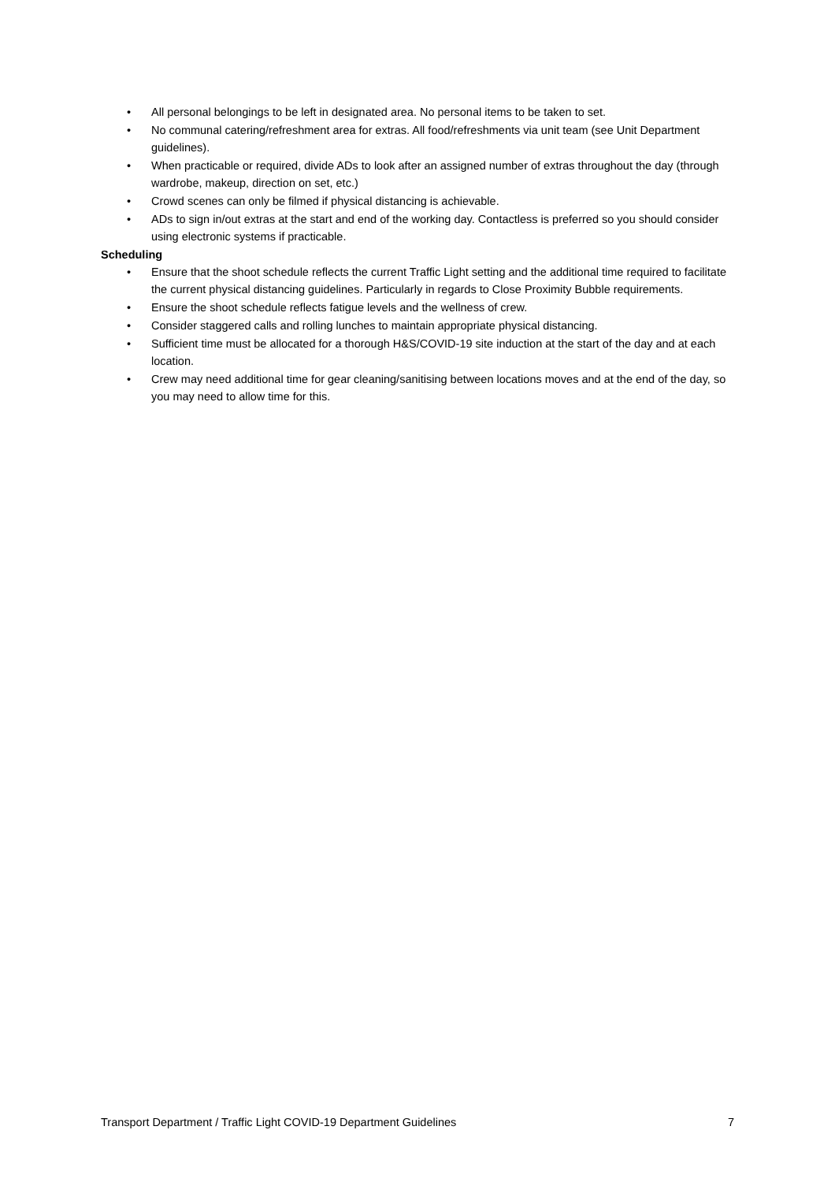• All personal belongings to be left in designated area. No personal items to be taken to set.
• No communal catering/refreshment area for extras. All food/refreshments via unit team (see Unit Department guidelines).
• When practicable or required, divide ADs to look after an assigned number of extras throughout the day (through wardrobe, makeup, direction on set, etc.)
• Crowd scenes can only be filmed if physical distancing is achievable.
• ADs to sign in/out extras at the start and end of the working day. Contactless is preferred so you should consider using electronic systems if practicable.
Scheduling
• Ensure that the shoot schedule reflects the current Traffic Light setting and the additional time required to facilitate the current physical distancing guidelines. Particularly in regards to Close Proximity Bubble requirements.
• Ensure the shoot schedule reflects fatigue levels and the wellness of crew.
• Consider staggered calls and rolling lunches to maintain appropriate physical distancing.
• Sufficient time must be allocated for a thorough H&S/COVID-19 site induction at the start of the day and at each location.
• Crew may need additional time for gear cleaning/sanitising between locations moves and at the end of the day, so you may need to allow time for this.
Transport Department / Traffic Light COVID-19 Department Guidelines 7